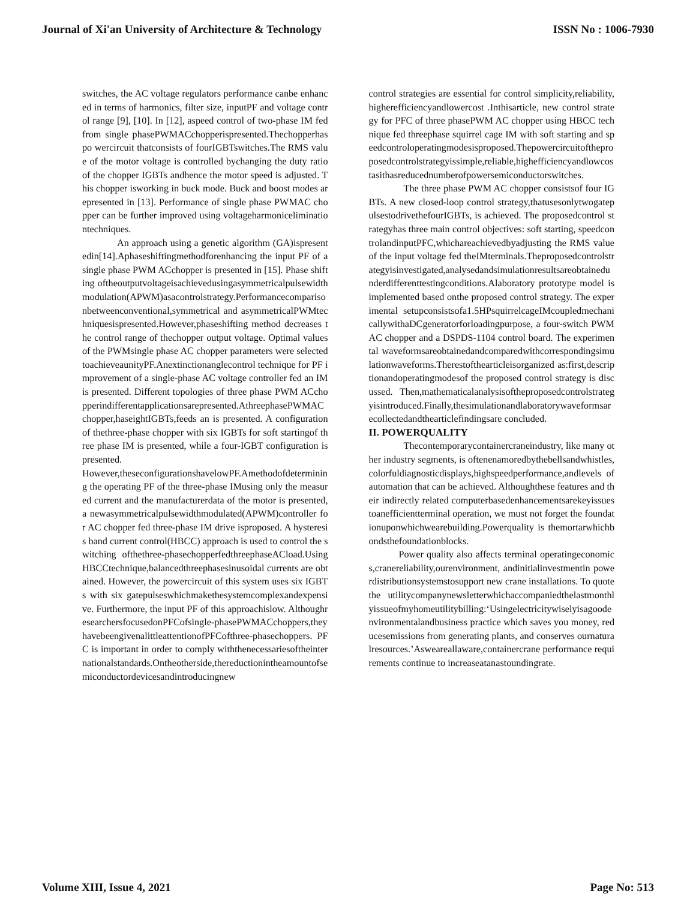Journal of Xi'an University of Architecture & Technology ISSN No : 1006-7930
switches, the AC voltage regulators performance canbe enhanced in terms of harmonics, filter size, inputPF and voltage control range [9], [10]. In [12], aspeed control of two-phase IM fed from single phasePWMACchopperispresented.Thechopperhaspo wercircuit thatconsists of fourIGBTswitches.The RMS value of the motor voltage is controlled bychanging the duty ratio of the chopper IGBTs andhence the motor speed is adjusted. This chopper isworking in buck mode. Buck and boost modes arepresented in [13]. Performance of single phase PWMAC chopper can be further improved using voltageharmoniceliminationtechniques.
An approach using a genetic algorithm (GA)ispresentedin[14].Aphaseshiftingmethodforenhancing the input PF of a single phase PWM ACchopper is presented in [15]. Phase shifting oftheoutputvoltageisachievedusingasymmetricalpulsewidthmodulation(APWM)asacontrolstrategy.Performancecomparisonbetweenconventional,symmetrical and asymmetricalPWMtechniquesispresented.However,phaseshifting method decreases the control range of thechopper output voltage. Optimal values of the PWMsingle phase AC chopper parameters were selected toachieveaunityPF.Anextinctionanglecontrol technique for PF improvement of a single-phase AC voltage controller fed an IM is presented. Different topologies of three phase PWM ACchopperindifferentapplicationsarepresented.AthreephasePWMACchopper,haseightIGBTs,feeds an is presented. A configuration of thethree-phase chopper with six IGBTs for soft startingof three phase IM is presented, while a four-IGBT configuration is presented.
However,theseconfigurationshavelowPF.Amethodofdetermining the operating PF of the three-phase IMusing only the measured current and the manufacturerdata of the motor is presented, a newasymmetricalpulsewidthmodulated(APWM)controller for AC chopper fed three-phase IM drive isproposed. A hysteresis band current control(HBCC) approach is used to control the switching ofthethree-phasechopperfedthreephaseACload.UsingHBCCtechnique,balancedthreephasesinusoidal currents are obtained. However, the powercircuit of this system uses six IGBTs with six gatepulseswhichmakethesystemcomplexandexpensive. Furthermore, the input PF of this approachislow. AlthoughresearchersfocusedonPFCofsingle-phasePWMACchoppers,theyhavebeengivenalittleattentionofPFCofthree-phasechoppers. PFC is important in order to comply withthenecessariesoftheinternationalstandards.Ontheotherside,thereductionintheamountofsemiconductordevicesandintroducingnew
control strategies are essential for control simplicity,reliability,higherefficiencyandlowercost .Inthisarticle, new control strategy for PFC of three phasePWM AC chopper using HBCC technique fed threephase squirrel cage IM with soft starting and speedcontroloperatingmodesisproposed.Thepowercircuitoftheproposedcontrolstrategyissimple,reliable,highefficiencyandlowcostasithasreducednumberofpowersemiconductorswitches.
The three phase PWM AC chopper consistsof four IGBTs. A new closed-loop control strategy,thatusesonlytwogatepulsestodrivethefourIGBTs, is achieved. The proposedcontrol strategyhas three main control objectives: soft starting, speedcontrolandinputPFC,whichareachievedbyadjusting the RMS value of the input voltage fed theIMterminals.Theproposedcontrolstrategyisinvestigated,analysedandsimulationresultsareobtainedunderdifferenttestingconditions.Alaboratory prototype model is implemented based onthe proposed control strategy. The experimental setupconsistsofa1.5HPsquirrelcageIMcoupledmechanicallywithaDCgeneratorforloadingpurpose, a four-switch PWM AC chopper and a DSPDS-1104 control board. The experimental waveformsareobtainedandcomparedwithcorrespondingsimulationwaveforms.Therestofthearticleisorganized as:first,descriptionandoperatingmodesof the proposed control strategy is discussed. Then,mathematicalanalysisoftheproposedcontrolstrategyisintroduced.Finally,thesimulationandlaboratorywaveformsarecollectedandthearticlefindingsare concluded.
II. POWERQUALITY
Thecontemporarycontainercraneindustry, like many other industry segments, is oftenenamoredbythebellsandwhistles,colorfuldiagnosticdisplays,highspeedperformance,andlevels of automation that can be achieved. Althoughthese features and their indirectly related computerbasedenhancementsarekeyissuestoanefficientterminal operation, we must not forget the foundationuponwhichwearebuilding.Powerquality is themortarwhichbondsthefoundationblocks.
Power quality also affects terminal operatingeconomics,cranereliability,ourenvironment, andinitialinvestmentin powerdistributionsystemstosupport new crane installations. To quote the utilitycompanynewsletterwhichaccompaniedthelastmonthlyissueofmyhomeutilitybilling:‘Usingelectricitywiselyisagoodenvironmentalandbusiness practice which saves you money, reducesemissions from generating plants, and conserves ournaturalresources.’Asweareallaware,containercrane performance requirements continue to increaseatanastoundingrate.
Volume XIII, Issue 4, 2021 Page No: 513